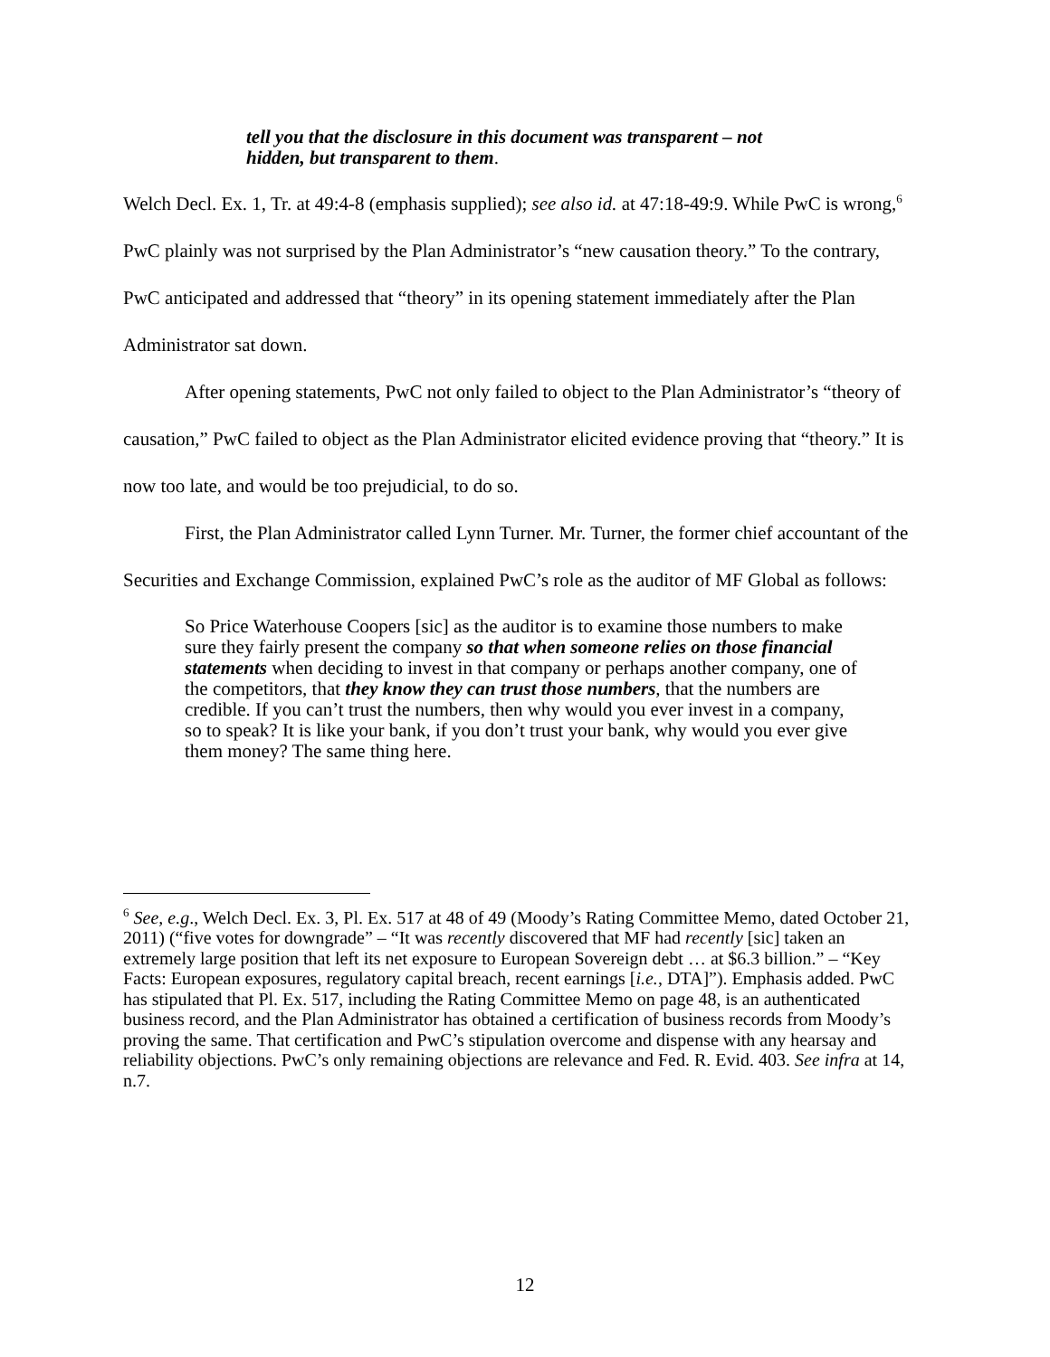tell you that the disclosure in this document was transparent – not hidden, but transparent to them.
Welch Decl. Ex. 1, Tr. at 49:4-8 (emphasis supplied); see also id. at 47:18-49:9. While PwC is wrong,<sup>6</sup> PwC plainly was not surprised by the Plan Administrator’s “new causation theory.” To the contrary, PwC anticipated and addressed that “theory” in its opening statement immediately after the Plan Administrator sat down.
After opening statements, PwC not only failed to object to the Plan Administrator’s “theory of causation,” PwC failed to object as the Plan Administrator elicited evidence proving that “theory.” It is now too late, and would be too prejudicial, to do so.
First, the Plan Administrator called Lynn Turner. Mr. Turner, the former chief accountant of the Securities and Exchange Commission, explained PwC’s role as the auditor of MF Global as follows:
So Price Waterhouse Coopers [sic] as the auditor is to examine those numbers to make sure they fairly present the company so that when someone relies on those financial statements when deciding to invest in that company or perhaps another company, one of the competitors, that they know they can trust those numbers, that the numbers are credible. If you can’t trust the numbers, then why would you ever invest in a company, so to speak? It is like your bank, if you don’t trust your bank, why would you ever give them money? The same thing here.
<sup>6</sup> See, e.g., Welch Decl. Ex. 3, Pl. Ex. 517 at 48 of 49 (Moody’s Rating Committee Memo, dated October 21, 2011) (“five votes for downgrade” – “It was recently discovered that MF had recently [sic] taken an extremely large position that left its net exposure to European Sovereign debt … at $6.3 billion.” – “Key Facts: European exposures, regulatory capital breach, recent earnings [i.e., DTA]”). Emphasis added. PwC has stipulated that Pl. Ex. 517, including the Rating Committee Memo on page 48, is an authenticated business record, and the Plan Administrator has obtained a certification of business records from Moody’s proving the same. That certification and PwC’s stipulation overcome and dispense with any hearsay and reliability objections. PwC’s only remaining objections are relevance and Fed. R. Evid. 403. See infra at 14, n.7.
12